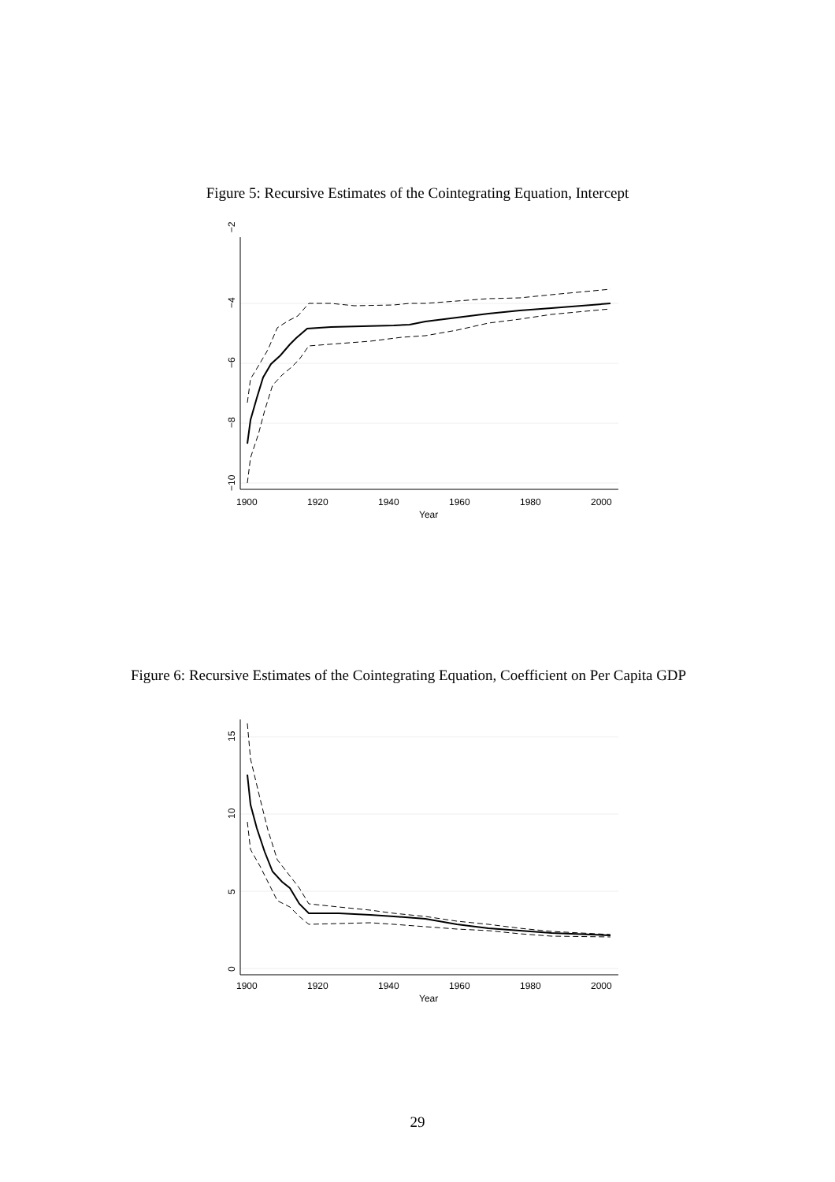Figure 5: Recursive Estimates of the Cointegrating Equation, Intercept
−2
−4
−6
−8
−10
1900
1920
1940
1960
1980
2000
Year
Figure 6: Recursive Estimates of the Cointegrating Equation, Coefficient on Per Capita GDP
15
10
5
0
1900
1920
1940
1960
1980
2000
Year
29